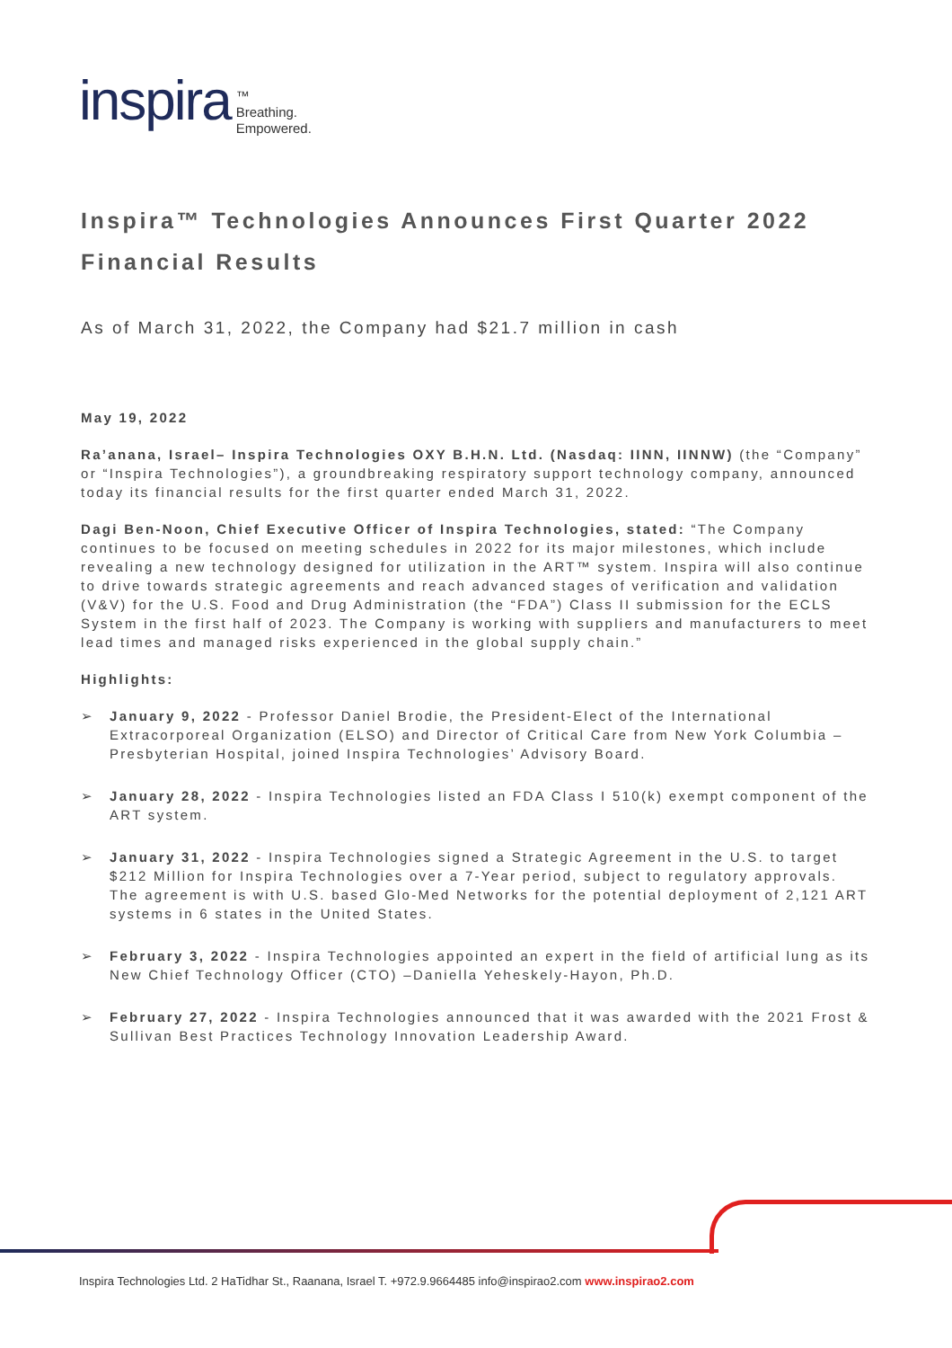inspira
™
Breathing.
Empowered.
Inspira™ Technologies Announces First Quarter 2022 Financial Results
As of March 31, 2022, the Company had $21.7 million in cash
May 19, 2022
Ra’anana, Israel– Inspira Technologies OXY B.H.N. Ltd. (Nasdaq: IINN, IINNW) (the “Company” or “Inspira Technologies”), a groundbreaking respiratory support technology company, announced today its financial results for the first quarter ended March 31, 2022.
Dagi Ben-Noon, Chief Executive Officer of Inspira Technologies, stated: “The Company continues to be focused on meeting schedules in 2022 for its major milestones, which include revealing a new technology designed for utilization in the ART™ system. Inspira will also continue to drive towards strategic agreements and reach advanced stages of verification and validation (V&V) for the U.S. Food and Drug Administration (the “FDA”) Class II submission for the ECLS System in the first half of 2023. The Company is working with suppliers and manufacturers to meet lead times and managed risks experienced in the global supply chain.”
Highlights:
➢ January 9, 2022 - Professor Daniel Brodie, the President-Elect of the International Extracorporeal Organization (ELSO) and Director of Critical Care from New York Columbia – Presbyterian Hospital, joined Inspira Technologies’ Advisory Board.
➢ January 28, 2022 - Inspira Technologies listed an FDA Class I 510(k) exempt component of the ART system.
➢ January 31, 2022 - Inspira Technologies signed a Strategic Agreement in the U.S. to target $212 Million for Inspira Technologies over a 7-Year period, subject to regulatory approvals. The agreement is with U.S. based Glo-Med Networks for the potential deployment of 2,121 ART systems in 6 states in the United States.
➢ February 3, 2022 - Inspira Technologies appointed an expert in the field of artificial lung as its New Chief Technology Officer (CTO) –Daniella Yeheskely-Hayon, Ph.D.
➢ February 27, 2022 - Inspira Technologies announced that it was awarded with the 2021 Frost & Sullivan Best Practices Technology Innovation Leadership Award.
Inspira Technologies Ltd. 2 HaTidhar St., Raanana, Israel T. +972.9.9664485 info@inspirao2.com www.inspirao2.com